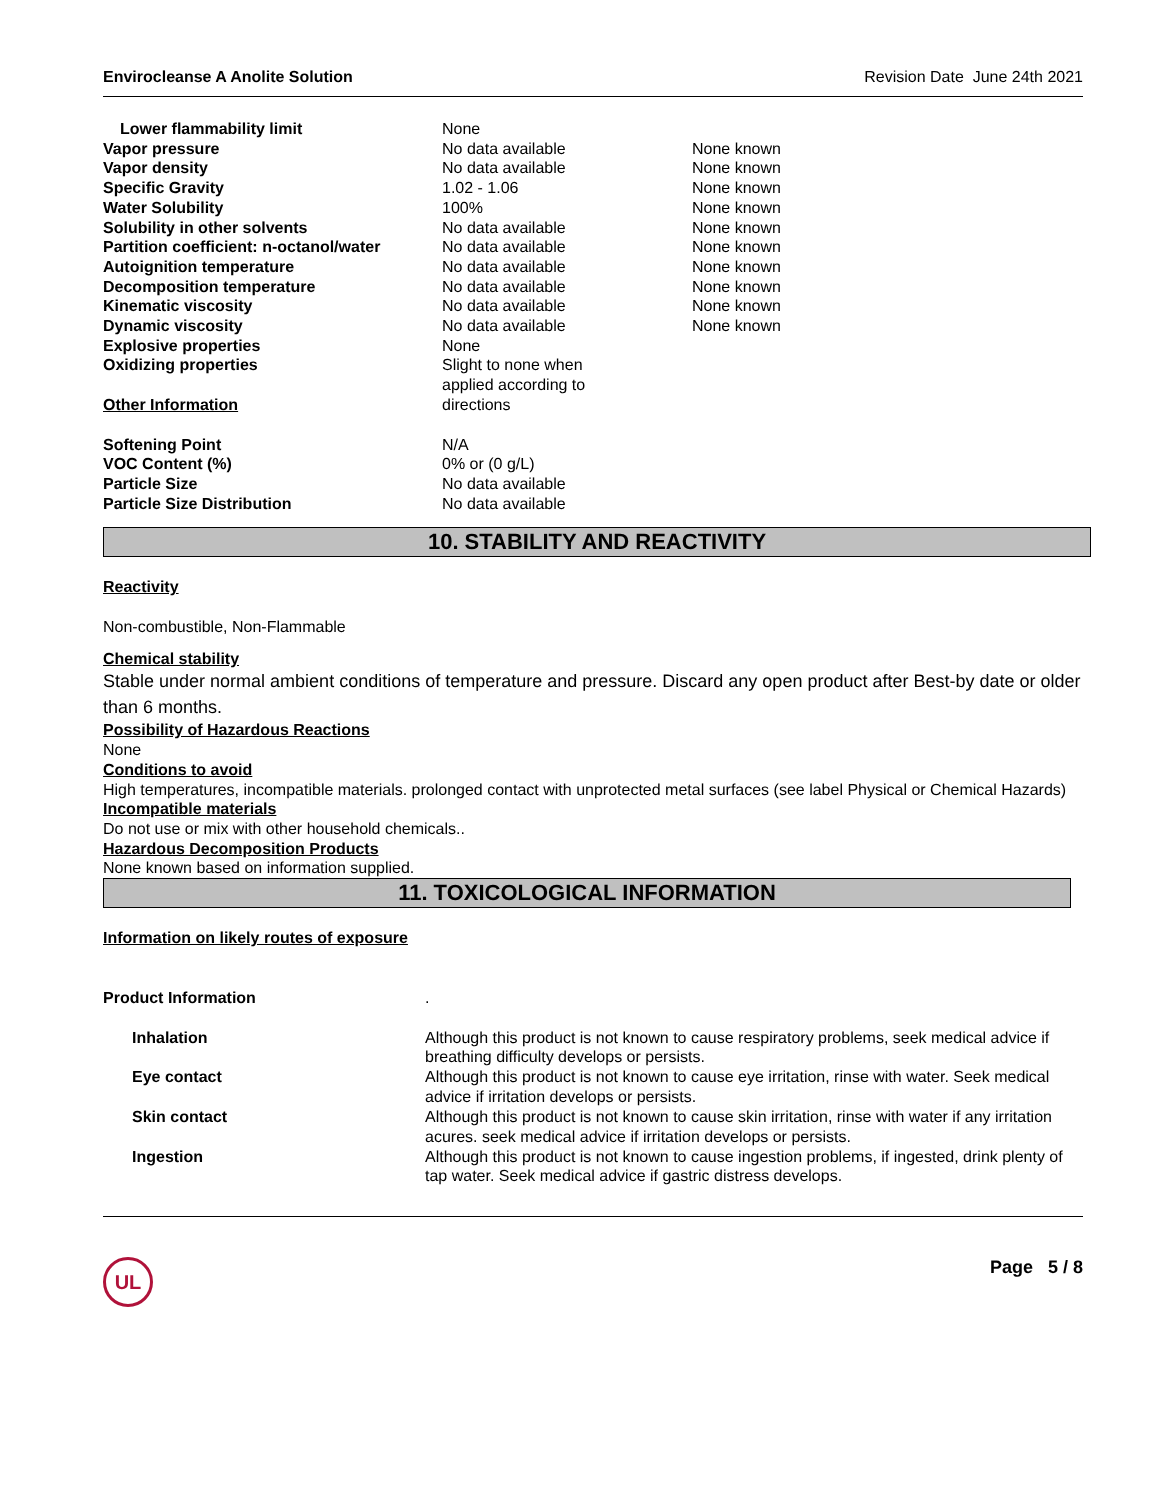Envirocleanse A Anolite Solution Revision Date June 24th 2021
| Lower flammability limit | None | |
| Vapor pressure | No data available | None known |
| Vapor density | No data available | None known |
| Specific Gravity | 1.02 - 1.06 | None known |
| Water Solubility | 100% | None known |
| Solubility in other solvents | No data available | None known |
| Partition coefficient: n-octanol/water | No data available | None known |
| Autoignition temperature | No data available | None known |
| Decomposition temperature | No data available | None known |
| Kinematic viscosity | No data available | None known |
| Dynamic viscosity | No data available | None known |
| Explosive properties | None | |
| Oxidizing properties Other Information | Slight to none when applied according to directions | |
| Softening Point | N/A | |
| VOC Content (%) | 0% or (0 g/L) | |
| Particle Size | No data available | |
| Particle Size Distribution | No data available | |
10. STABILITY AND REACTIVITY
Reactivity
Non-combustible, Non-Flammable
Chemical stability
Stable under normal ambient conditions of temperature and pressure. Discard any open product after Best-by date or older than 6 months.
Possibility of Hazardous Reactions
None
Conditions to avoid
High temperatures, incompatible materials. prolonged contact with unprotected metal surfaces (see label Physical or Chemical Hazards)
Incompatible materials
Do not use or mix with other household chemicals..
Hazardous Decomposition Products
None known based on information supplied.
11. TOXICOLOGICAL INFORMATION
Information on likely routes of exposure
| Product Information | . |
| Inhalation | Although this product is not known to cause respiratory problems, seek medical advice if breathing difficulty develops or persists. |
| Eye contact | Although this product is not known to cause eye irritation, rinse with water. Seek medical advice if irritation develops or persists. |
| Skin contact | Although this product is not known to cause skin irritation, rinse with water if any irritation acures. seek medical advice if irritation develops or persists. |
| Ingestion | Although this product is not known to cause ingestion problems, if ingested, drink plenty of tap water. Seek medical advice if gastric distress develops. |
UL
Page 5 / 8